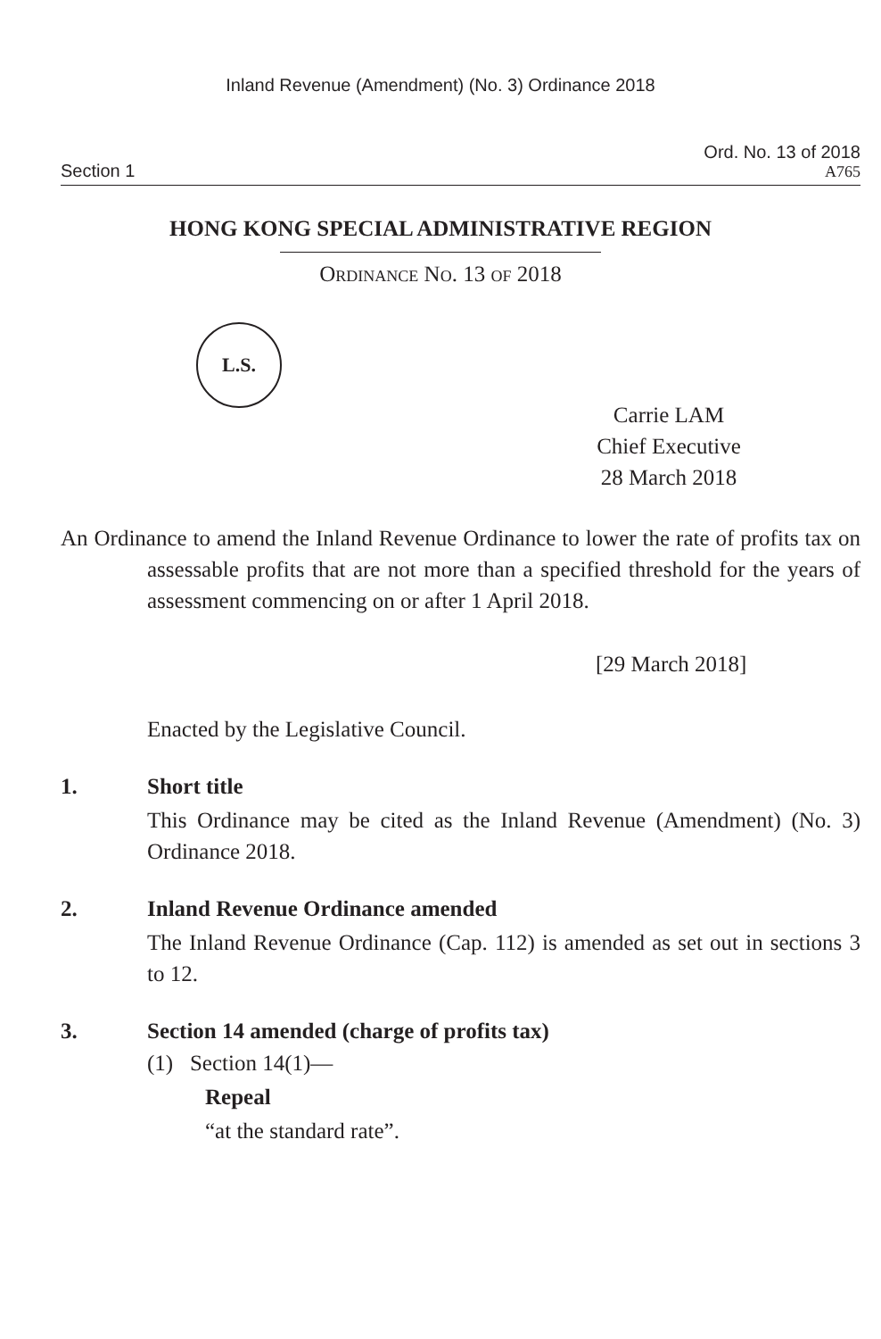Inland Revenue (Amendment) (No. 3) Ordinance 2018
Section 1
Ord. No. 13 of 2018
A765
HONG KONG SPECIAL ADMINISTRATIVE REGION
Ordinance No. 13 of 2018
L.S.
Carrie LAM
Chief Executive
28 March 2018
An Ordinance to amend the Inland Revenue Ordinance to lower the rate of profits tax on assessable profits that are not more than a specified threshold for the years of assessment commencing on or after 1 April 2018.
[29 March 2018]
Enacted by the Legislative Council.
1. Short title
This Ordinance may be cited as the Inland Revenue (Amendment) (No. 3) Ordinance 2018.
2. Inland Revenue Ordinance amended
The Inland Revenue Ordinance (Cap. 112) is amended as set out in sections 3 to 12.
3. Section 14 amended (charge of profits tax)
(1) Section 14(1)—
Repeal
“at the standard rate”.